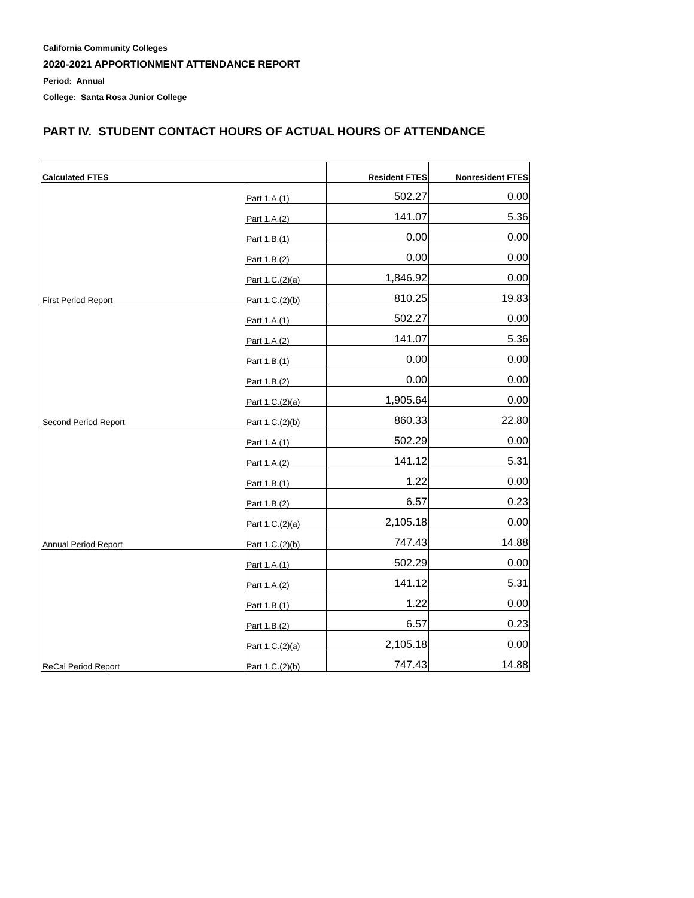California Community Colleges
2020-2021 APPORTIONMENT ATTENDANCE REPORT
Period: Annual
College: Santa Rosa Junior College
PART IV. STUDENT CONTACT HOURS OF ACTUAL HOURS OF ATTENDANCE
| Calculated FTES | | Resident FTES | Nonresident FTES |
| --- | --- | --- | --- |
| | Part 1.A.(1) | 502.27 | 0.00 |
| | Part 1.A.(2) | 141.07 | 5.36 |
| | Part 1.B.(1) | 0.00 | 0.00 |
| | Part 1.B.(2) | 0.00 | 0.00 |
| | Part 1.C.(2)(a) | 1,846.92 | 0.00 |
| First Period Report | Part 1.C.(2)(b) | 810.25 | 19.83 |
| | Part 1.A.(1) | 502.27 | 0.00 |
| | Part 1.A.(2) | 141.07 | 5.36 |
| | Part 1.B.(1) | 0.00 | 0.00 |
| | Part 1.B.(2) | 0.00 | 0.00 |
| | Part 1.C.(2)(a) | 1,905.64 | 0.00 |
| Second Period Report | Part 1.C.(2)(b) | 860.33 | 22.80 |
| | Part 1.A.(1) | 502.29 | 0.00 |
| | Part 1.A.(2) | 141.12 | 5.31 |
| | Part 1.B.(1) | 1.22 | 0.00 |
| | Part 1.B.(2) | 6.57 | 0.23 |
| | Part 1.C.(2)(a) | 2,105.18 | 0.00 |
| Annual Period Report | Part 1.C.(2)(b) | 747.43 | 14.88 |
| | Part 1.A.(1) | 502.29 | 0.00 |
| | Part 1.A.(2) | 141.12 | 5.31 |
| | Part 1.B.(1) | 1.22 | 0.00 |
| | Part 1.B.(2) | 6.57 | 0.23 |
| | Part 1.C.(2)(a) | 2,105.18 | 0.00 |
| ReCal Period Report | Part 1.C.(2)(b) | 747.43 | 14.88 |